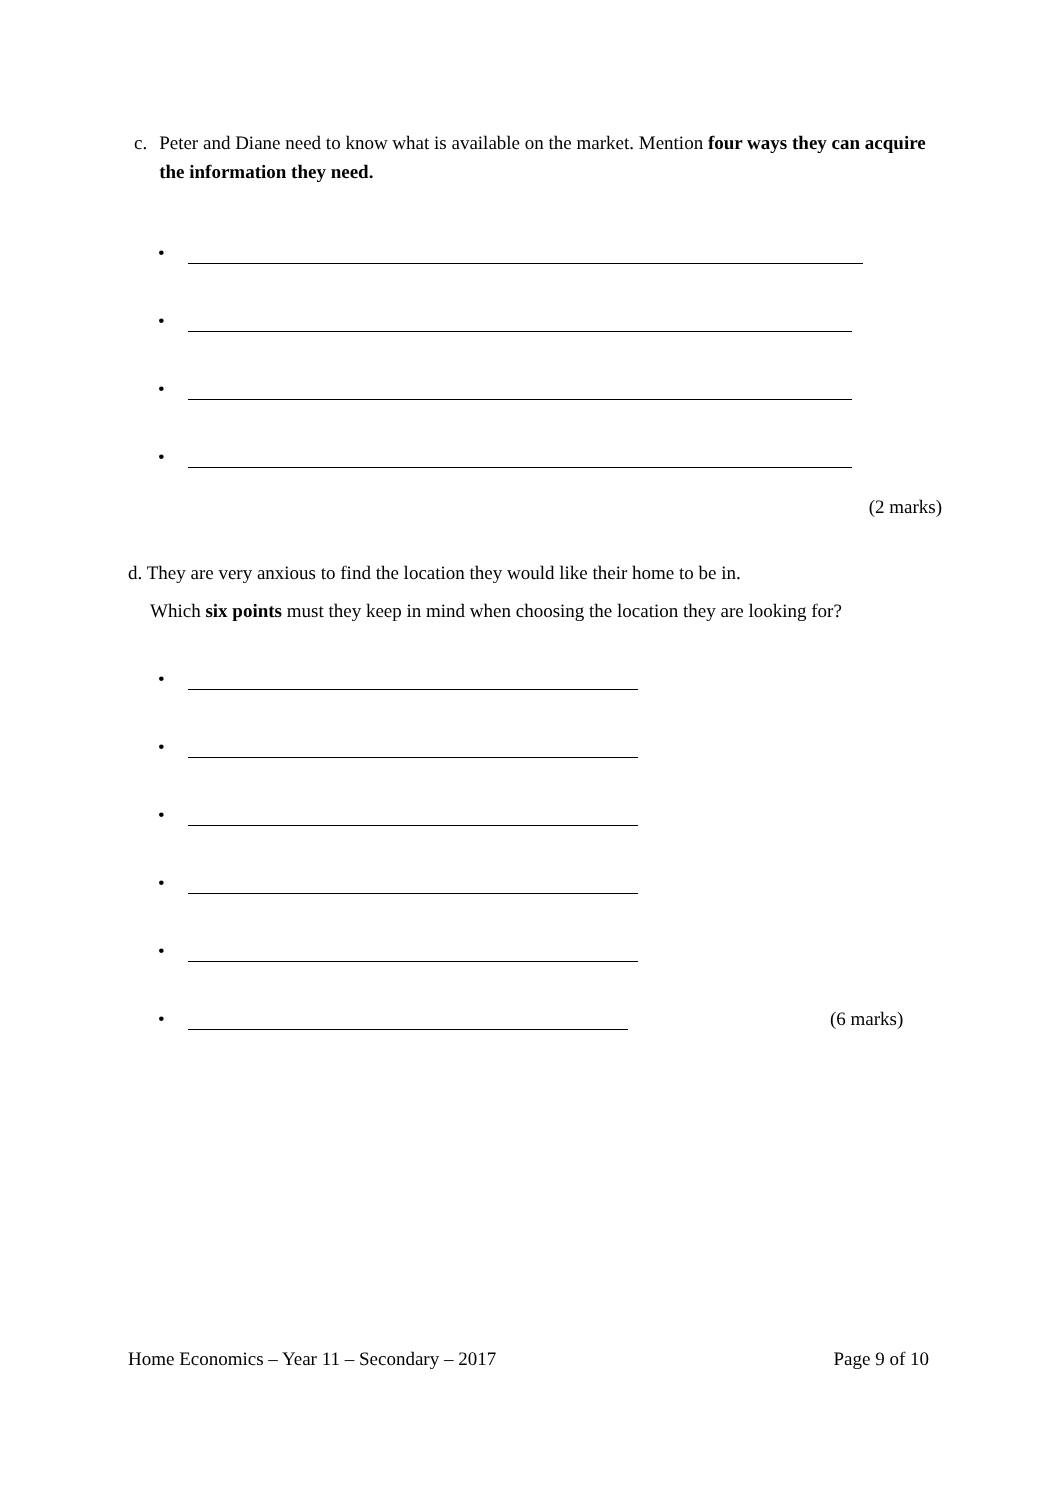c. Peter and Diane need to know what is available on the market. Mention four ways they can acquire the information they need.
•
•
•
•
(2 marks)
d. They are very anxious to find the location they would like their home to be in.
Which six points must they keep in mind when choosing the location they are looking for?
•
•
•
•
•
•
(6 marks)
Home Economics – Year 11 – Secondary – 2017 Page 9 of 10